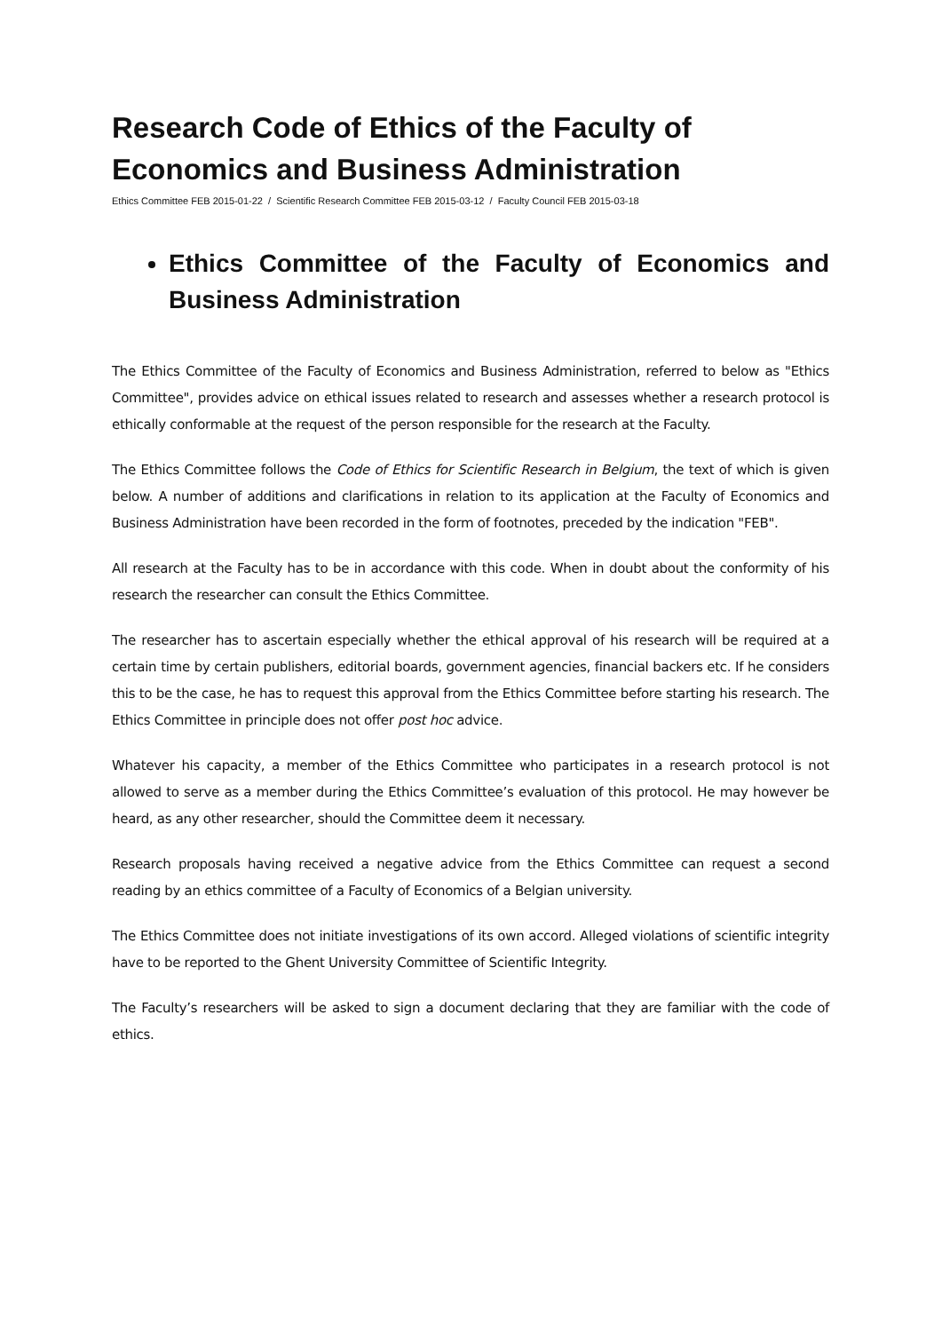Research Code of Ethics of the Faculty of Economics and Business Administration
Ethics Committee FEB 2015-01-22 / Scientific Research Committee FEB 2015-03-12 / Faculty Council FEB 2015-03-18
Ethics Committee of the Faculty of Economics and Business Administration
The Ethics Committee of the Faculty of Economics and Business Administration, referred to below as "Ethics Committee", provides advice on ethical issues related to research and assesses whether a research protocol is ethically conformable at the request of the person responsible for the research at the Faculty.
The Ethics Committee follows the Code of Ethics for Scientific Research in Belgium, the text of which is given below. A number of additions and clarifications in relation to its application at the Faculty of Economics and Business Administration have been recorded in the form of footnotes, preceded by the indication "FEB".
All research at the Faculty has to be in accordance with this code. When in doubt about the conformity of his research the researcher can consult the Ethics Committee.
The researcher has to ascertain especially whether the ethical approval of his research will be required at a certain time by certain publishers, editorial boards, government agencies, financial backers etc. If he considers this to be the case, he has to request this approval from the Ethics Committee before starting his research. The Ethics Committee in principle does not offer post hoc advice.
Whatever his capacity, a member of the Ethics Committee who participates in a research protocol is not allowed to serve as a member during the Ethics Committee’s evaluation of this protocol. He may however be heard, as any other researcher, should the Committee deem it necessary.
Research proposals having received a negative advice from the Ethics Committee can request a second reading by an ethics committee of a Faculty of Economics of a Belgian university.
The Ethics Committee does not initiate investigations of its own accord. Alleged violations of scientific integrity have to be reported to the Ghent University Committee of Scientific Integrity.
The Faculty’s researchers will be asked to sign a document declaring that they are familiar with the code of ethics.